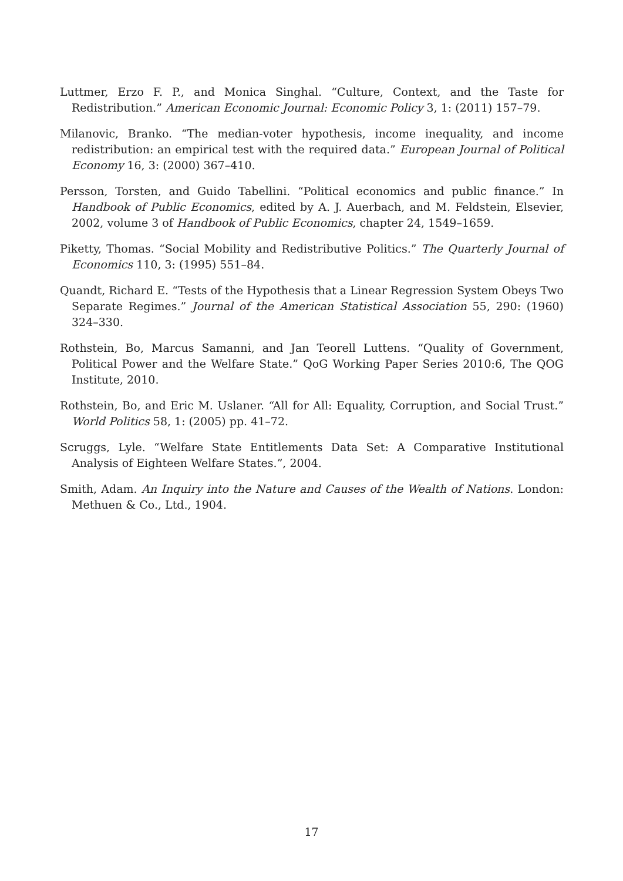Luttmer, Erzo F. P., and Monica Singhal. “Culture, Context, and the Taste for Redistribution.” American Economic Journal: Economic Policy 3, 1: (2011) 157–79.
Milanovic, Branko. “The median-voter hypothesis, income inequality, and income redistribution: an empirical test with the required data.” European Journal of Political Economy 16, 3: (2000) 367–410.
Persson, Torsten, and Guido Tabellini. “Political economics and public finance.” In Handbook of Public Economics, edited by A. J. Auerbach, and M. Feldstein, Elsevier, 2002, volume 3 of Handbook of Public Economics, chapter 24, 1549–1659.
Piketty, Thomas. “Social Mobility and Redistributive Politics.” The Quarterly Journal of Economics 110, 3: (1995) 551–84.
Quandt, Richard E. “Tests of the Hypothesis that a Linear Regression System Obeys Two Separate Regimes.” Journal of the American Statistical Association 55, 290: (1960) 324–330.
Rothstein, Bo, Marcus Samanni, and Jan Teorell Luttens. “Quality of Government, Political Power and the Welfare State.” QoG Working Paper Series 2010:6, The QOG Institute, 2010.
Rothstein, Bo, and Eric M. Uslaner. “All for All: Equality, Corruption, and Social Trust.” World Politics 58, 1: (2005) pp. 41–72.
Scruggs, Lyle. “Welfare State Entitlements Data Set: A Comparative Institutional Analysis of Eighteen Welfare States.”, 2004.
Smith, Adam. An Inquiry into the Nature and Causes of the Wealth of Nations. London: Methuen & Co., Ltd., 1904.
17